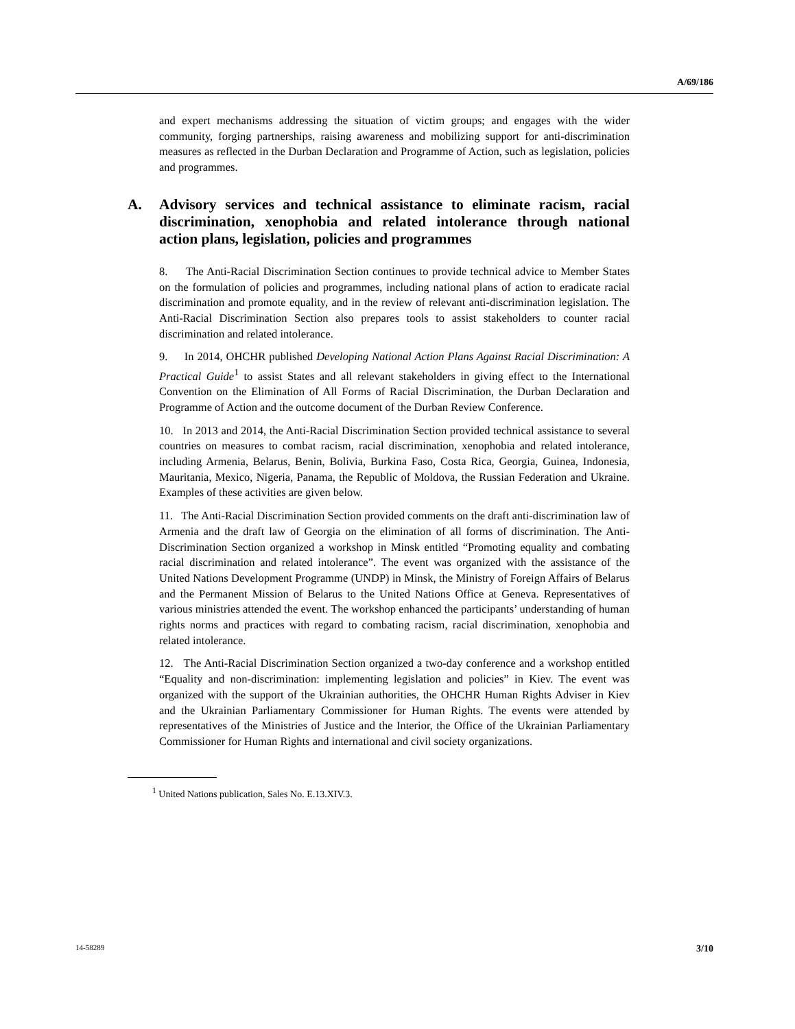A/69/186
and expert mechanisms addressing the situation of victim groups; and engages with the wider community, forging partnerships, raising awareness and mobilizing support for anti-discrimination measures as reflected in the Durban Declaration and Programme of Action, such as legislation, policies and programmes.
A. Advisory services and technical assistance to eliminate racism, racial discrimination, xenophobia and related intolerance through national action plans, legislation, policies and programmes
8. The Anti-Racial Discrimination Section continues to provide technical advice to Member States on the formulation of policies and programmes, including national plans of action to eradicate racial discrimination and promote equality, and in the review of relevant anti-discrimination legislation. The Anti-Racial Discrimination Section also prepares tools to assist stakeholders to counter racial discrimination and related intolerance.
9. In 2014, OHCHR published Developing National Action Plans Against Racial Discrimination: A Practical Guide<sup>1</sup> to assist States and all relevant stakeholders in giving effect to the International Convention on the Elimination of All Forms of Racial Discrimination, the Durban Declaration and Programme of Action and the outcome document of the Durban Review Conference.
10. In 2013 and 2014, the Anti-Racial Discrimination Section provided technical assistance to several countries on measures to combat racism, racial discrimination, xenophobia and related intolerance, including Armenia, Belarus, Benin, Bolivia, Burkina Faso, Costa Rica, Georgia, Guinea, Indonesia, Mauritania, Mexico, Nigeria, Panama, the Republic of Moldova, the Russian Federation and Ukraine. Examples of these activities are given below.
11. The Anti-Racial Discrimination Section provided comments on the draft anti-discrimination law of Armenia and the draft law of Georgia on the elimination of all forms of discrimination. The Anti-Discrimination Section organized a workshop in Minsk entitled “Promoting equality and combating racial discrimination and related intolerance”. The event was organized with the assistance of the United Nations Development Programme (UNDP) in Minsk, the Ministry of Foreign Affairs of Belarus and the Permanent Mission of Belarus to the United Nations Office at Geneva. Representatives of various ministries attended the event. The workshop enhanced the participants’ understanding of human rights norms and practices with regard to combating racism, racial discrimination, xenophobia and related intolerance.
12. The Anti-Racial Discrimination Section organized a two-day conference and a workshop entitled “Equality and non-discrimination: implementing legislation and policies” in Kiev. The event was organized with the support of the Ukrainian authorities, the OHCHR Human Rights Adviser in Kiev and the Ukrainian Parliamentary Commissioner for Human Rights. The events were attended by representatives of the Ministries of Justice and the Interior, the Office of the Ukrainian Parliamentary Commissioner for Human Rights and international and civil society organizations.
<sup>1</sup> United Nations publication, Sales No. E.13.XIV.3.
14-58289 3/10